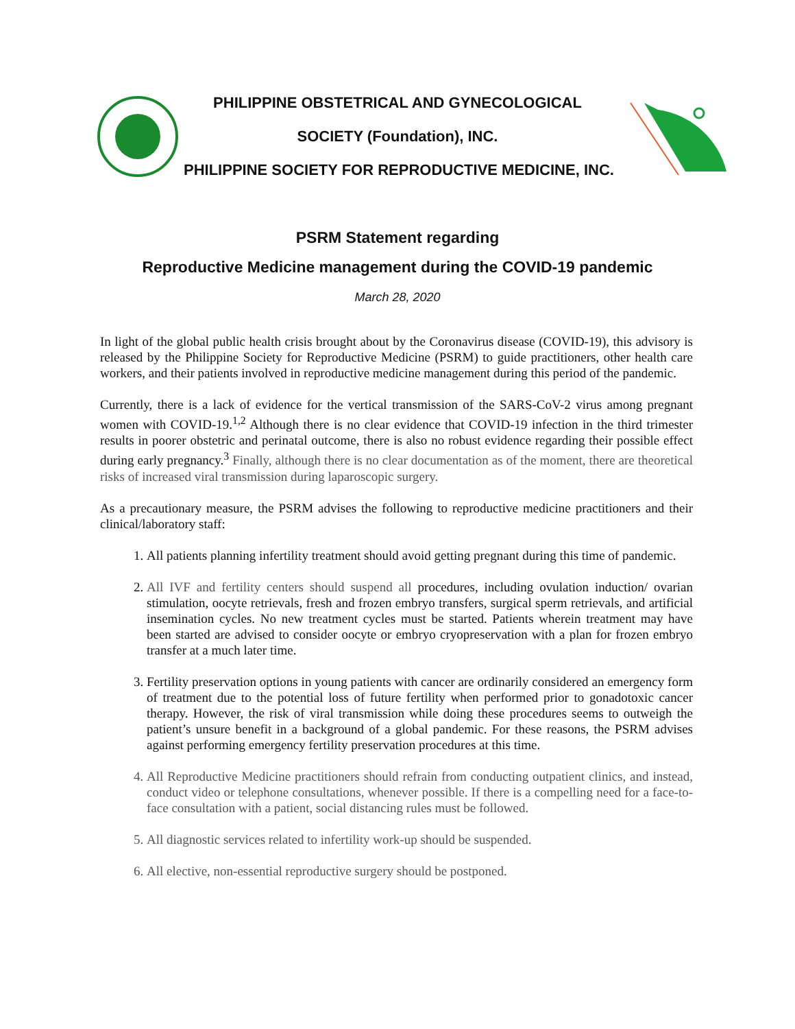PHILIPPINE OBSTETRICAL AND GYNECOLOGICAL
SOCIETY (Foundation), INC.
PHILIPPINE SOCIETY FOR REPRODUCTIVE MEDICINE, INC.
PSRM Statement regarding
Reproductive Medicine management during the COVID-19 pandemic
March 28, 2020
In light of the global public health crisis brought about by the Coronavirus disease (COVID-19), this advisory is released by the Philippine Society for Reproductive Medicine (PSRM) to guide practitioners, other health care workers, and their patients involved in reproductive medicine management during this period of the pandemic.
Currently, there is a lack of evidence for the vertical transmission of the SARS-CoV-2 virus among pregnant women with COVID-19.<sup>1,2</sup> Although there is no clear evidence that COVID-19 infection in the third trimester results in poorer obstetric and perinatal outcome, there is also no robust evidence regarding their possible effect during early pregnancy.<sup>3</sup> Finally, although there is no clear documentation as of the moment, there are theoretical risks of increased viral transmission during laparoscopic surgery.
As a precautionary measure, the PSRM advises the following to reproductive medicine practitioners and their clinical/laboratory staff:
1. All patients planning infertility treatment should avoid getting pregnant during this time of pandemic.
2. All IVF and fertility centers should suspend all procedures, including ovulation induction/ ovarian stimulation, oocyte retrievals, fresh and frozen embryo transfers, surgical sperm retrievals, and artificial insemination cycles. No new treatment cycles must be started. Patients wherein treatment may have been started are advised to consider oocyte or embryo cryopreservation with a plan for frozen embryo transfer at a much later time.
3. Fertility preservation options in young patients with cancer are ordinarily considered an emergency form of treatment due to the potential loss of future fertility when performed prior to gonadotoxic cancer therapy. However, the risk of viral transmission while doing these procedures seems to outweigh the patient’s unsure benefit in a background of a global pandemic. For these reasons, the PSRM advises against performing emergency fertility preservation procedures at this time.
4. All Reproductive Medicine practitioners should refrain from conducting outpatient clinics, and instead, conduct video or telephone consultations, whenever possible. If there is a compelling need for a face-to-face consultation with a patient, social distancing rules must be followed.
5. All diagnostic services related to infertility work-up should be suspended.
6. All elective, non-essential reproductive surgery should be postponed.